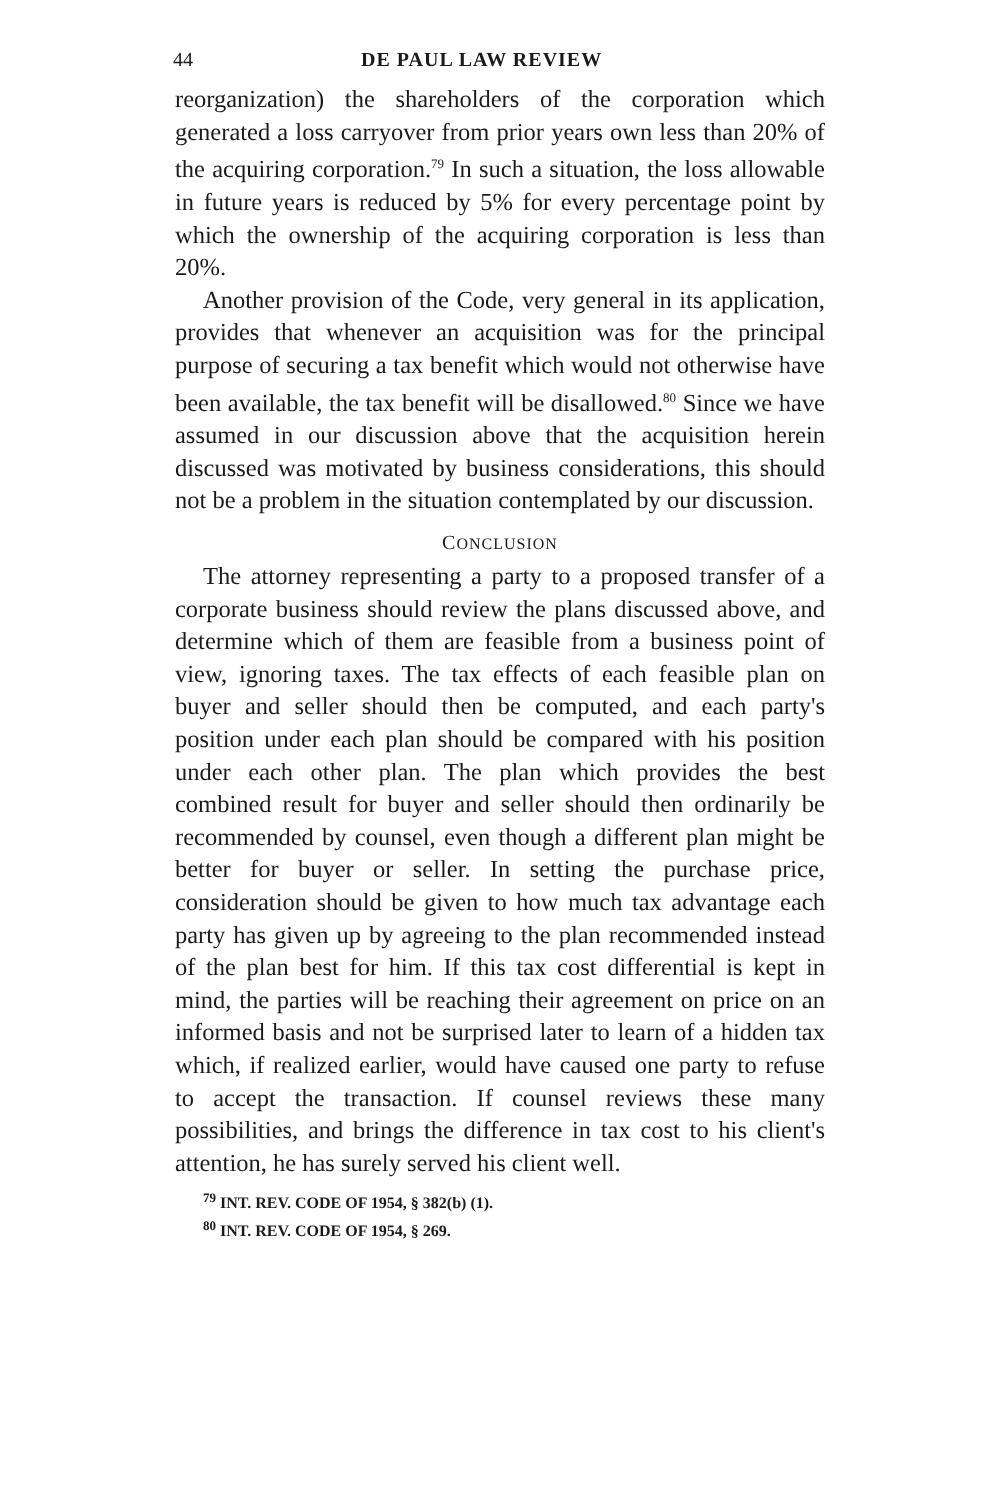44 DE PAUL LAW REVIEW
reorganization) the shareholders of the corporation which generated a loss carryover from prior years own less than 20% of the acquiring corporation.<sup>79</sup> In such a situation, the loss allowable in future years is reduced by 5% for every percentage point by which the ownership of the acquiring corporation is less than 20%.
Another provision of the Code, very general in its application, provides that whenever an acquisition was for the principal purpose of securing a tax benefit which would not otherwise have been available, the tax benefit will be disallowed.<sup>80</sup> Since we have assumed in our discussion above that the acquisition herein discussed was motivated by business considerations, this should not be a problem in the situation contemplated by our discussion.
CONCLUSION
The attorney representing a party to a proposed transfer of a corporate business should review the plans discussed above, and determine which of them are feasible from a business point of view, ignoring taxes. The tax effects of each feasible plan on buyer and seller should then be computed, and each party's position under each plan should be compared with his position under each other plan. The plan which provides the best combined result for buyer and seller should then ordinarily be recommended by counsel, even though a different plan might be better for buyer or seller. In setting the purchase price, consideration should be given to how much tax advantage each party has given up by agreeing to the plan recommended instead of the plan best for him. If this tax cost differential is kept in mind, the parties will be reaching their agreement on price on an informed basis and not be surprised later to learn of a hidden tax which, if realized earlier, would have caused one party to refuse to accept the transaction. If counsel reviews these many possibilities, and brings the difference in tax cost to his client's attention, he has surely served his client well.
<sup>79</sup> INT. REV. CODE OF 1954, § 382(b) (1).
<sup>80</sup> INT. REV. CODE OF 1954, § 269.